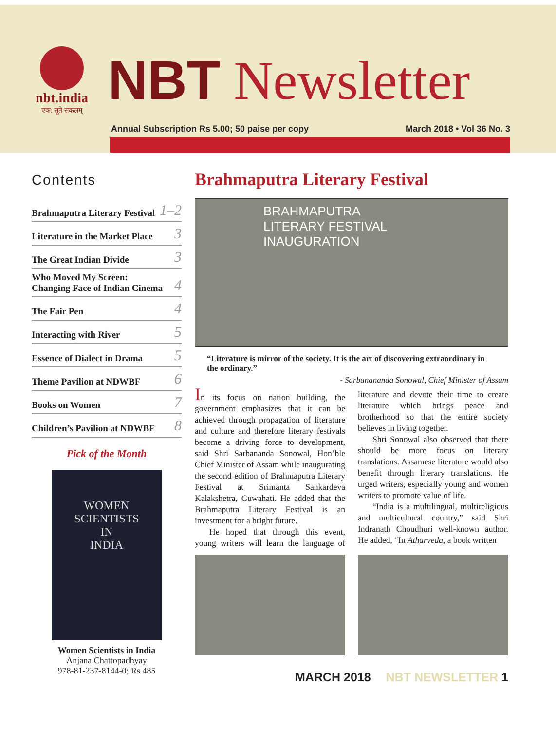nbt.india
एक: सूते सकलम्
NBT Newsletter
Annual Subscription Rs 5.00; 50 paise per copy March 2018 • Vol 36 No. 3
Contents
Brahmaputra Literary Festival 1–2
Literature in the Market Place 3
The Great Indian Divide 3
Who Moved My Screen:
Changing Face of Indian Cinema 4
The Fair Pen 4
Interacting with River 5
Essence of Dialect in Drama 5
Theme Pavilion at NDWBF 6
Books on Women 7
Children’s Pavilion at NDWBF 8
Pick of the Month
WOMEN
SCIENTISTS
IN
INDIA
Women Scientists in India
Anjana Chattopadhyay
978-81-237-8144-0; Rs 485
Brahmaputra Literary Festival
BRAHMAPUTRA
LITERARY FESTIVAL
INAUGURATION
“Literature is mirror of the society. It is the art of discovering extraordinary in the ordinary.”
- Sarbanananda Sonowal, Chief Minister of Assam
In its focus on nation building, the government emphasizes that it can be achieved through propagation of literature and culture and therefore literary festivals become a driving force to development, said Shri Sarbananda Sonowal, Hon’ble Chief Minister of Assam while inaugurating the second edition of Brahmaputra Literary Festival at Srimanta Sankardeva Kalakshetra, Guwahati. He added that the Brahmaputra Literary Festival is an investment for a bright future.
He hoped that through this event, young writers will learn the language of literature and devote their time to create literature which brings peace and brotherhood so that the entire society believes in living together.
Shri Sonowal also observed that there should be more focus on literary translations. Assamese literature would also benefit through literary translations. He urged writers, especially young and women writers to promote value of life.
“India is a multilingual, multireligious and multicultural country,” said Shri Indranath Choudhuri well-known author. He added, “In Atharveda, a book written
MARCH 2018 NBT NEWSLETTER 1